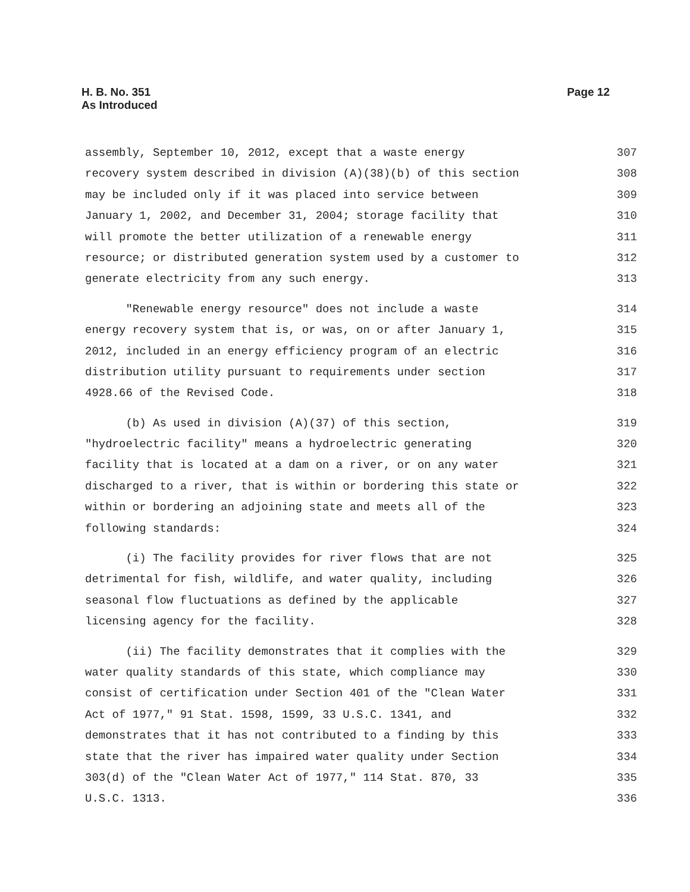H. B. No. 351
As Introduced
Page 12
assembly, September 10, 2012, except that a waste energy 307
recovery system described in division (A)(38)(b) of this section 308
may be included only if it was placed into service between 309
January 1, 2002, and December 31, 2004; storage facility that 310
will promote the better utilization of a renewable energy 311
resource; or distributed generation system used by a customer to 312
generate electricity from any such energy. 313
"Renewable energy resource" does not include a waste 314
energy recovery system that is, or was, on or after January 1, 315
2012, included in an energy efficiency program of an electric 316
distribution utility pursuant to requirements under section 317
4928.66 of the Revised Code. 318
(b) As used in division (A)(37) of this section, 319
"hydroelectric facility" means a hydroelectric generating 320
facility that is located at a dam on a river, or on any water 321
discharged to a river, that is within or bordering this state or 322
within or bordering an adjoining state and meets all of the 323
following standards: 324
(i) The facility provides for river flows that are not 325
detrimental for fish, wildlife, and water quality, including 326
seasonal flow fluctuations as defined by the applicable 327
licensing agency for the facility. 328
(ii) The facility demonstrates that it complies with the 329
water quality standards of this state, which compliance may 330
consist of certification under Section 401 of the "Clean Water 331
Act of 1977," 91 Stat. 1598, 1599, 33 U.S.C. 1341, and 332
demonstrates that it has not contributed to a finding by this 333
state that the river has impaired water quality under Section 334
303(d) of the "Clean Water Act of 1977," 114 Stat. 870, 33 335
U.S.C. 1313. 336